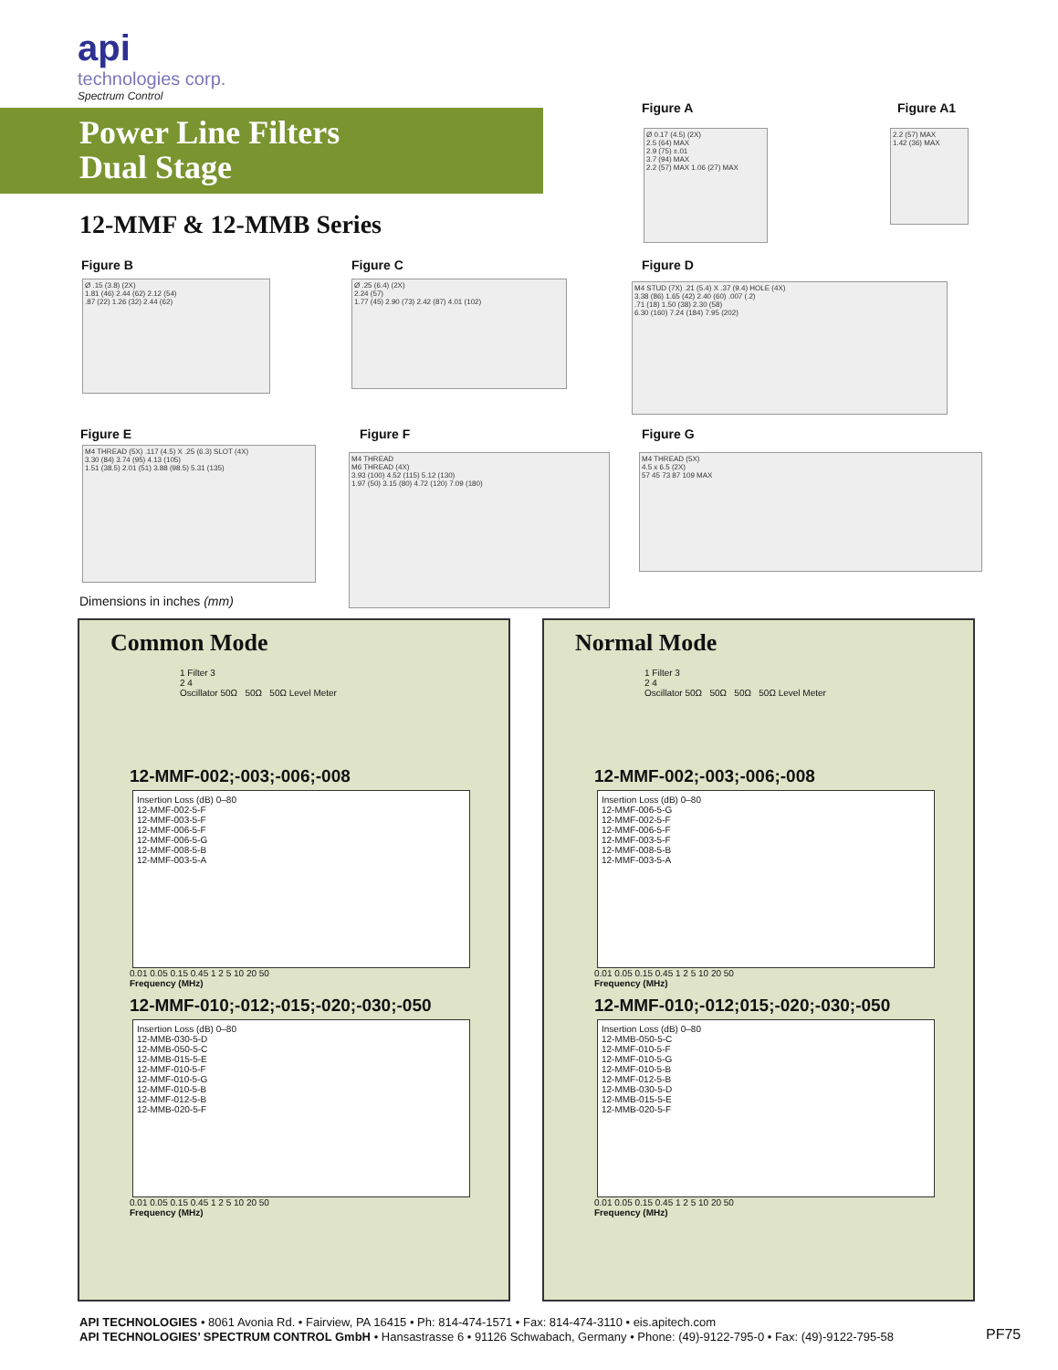api
technologies corp.
Spectrum Control
Power Line Filters
Dual Stage
12-MMF & 12-MMB Series
Figure A
Ø 0.17 (4.5) (2X)
2.5 (64) MAX
2.9 (75) ±.01
3.7 (94) MAX
2.2 (57) MAX 1.06 (27) MAX
Figure A1
2.2 (57) MAX
1.42 (36) MAX
Figure B
Ø .15 (3.8) (2X)
1.81 (46) 2.44 (62) 2.12 (54)
.87 (22) 1.26 (32) 2.44 (62)
Figure C
Ø .25 (6.4) (2X)
2.24 (57)
1.77 (45) 2.90 (73) 2.42 (87) 4.01 (102)
Figure D
M4 STUD (7X) .21 (5.4) X .37 (9.4) HOLE (4X)
3.38 (86) 1.65 (42) 2.40 (60) .007 (.2)
.71 (18) 1.50 (38) 2.30 (58)
6.30 (160) 7.24 (184) 7.95 (202)
Figure E
M4 THREAD (5X) .117 (4.5) X .25 (6.3) SLOT (4X)
3.30 (84) 3.74 (95) 4.13 (105)
1.51 (38.5) 2.01 (51) 3.88 (98.5) 5.31 (135)
Figure F
M4 THREAD
M6 THREAD (4X)
3.93 (100) 4.52 (115) 5.12 (130)
1.97 (50) 3.15 (80) 4.72 (120) 7.09 (180)
Figure G
M4 THREAD (5X)
4.5 x 6.5 (2X)
57 45 73 87 109 MAX
Dimensions in inches (mm)
Common Mode
1 Filter 3
2 4
Oscillator 50Ω 50Ω 50Ω Level Meter
12-MMF-002;-003;-006;-008
Insertion Loss (dB) 0–80
12-MMF-002-5-F
12-MMF-003-5-F
12-MMF-006-5-F
12-MMF-006-5-G
12-MMF-008-5-B
12-MMF-003-5-A
0.01 0.05 0.15 0.45 1 2 5 10 20 50
Frequency (MHz)
12-MMF-010;-012;-015;-020;-030;-050
Insertion Loss (dB) 0–80
12-MMB-030-5-D
12-MMB-050-5-C
12-MMB-015-5-E
12-MMF-010-5-F
12-MMF-010-5-G
12-MMF-010-5-B
12-MMF-012-5-B
12-MMB-020-5-F
0.01 0.05 0.15 0.45 1 2 5 10 20 50
Frequency (MHz)
Normal Mode
1 Filter 3
2 4
Oscillator 50Ω 50Ω 50Ω 50Ω Level Meter
12-MMF-002;-003;-006;-008
Insertion Loss (dB) 0–80
12-MMF-006-5-G
12-MMF-002-5-F
12-MMF-006-5-F
12-MMF-003-5-F
12-MMF-008-5-B
12-MMF-003-5-A
0.01 0.05 0.15 0.45 1 2 5 10 20 50
Frequency (MHz)
12-MMF-010;-012;015;-020;-030;-050
Insertion Loss (dB) 0–80
12-MMB-050-5-C
12-MMF-010-5-F
12-MMF-010-5-G
12-MMF-010-5-B
12-MMF-012-5-B
12-MMB-030-5-D
12-MMB-015-5-E
12-MMB-020-5-F
0.01 0.05 0.15 0.45 1 2 5 10 20 50
Frequency (MHz)
API TECHNOLOGIES • 8061 Avonia Rd. • Fairview, PA 16415 • Ph: 814-474-1571 • Fax: 814-474-3110 • eis.apitech.com
API TECHNOLOGIES’ SPECTRUM CONTROL GmbH • Hansastrasse 6 • 91126 Schwabach, Germany • Phone: (49)-9122-795-0 • Fax: (49)-9122-795-58
PF75